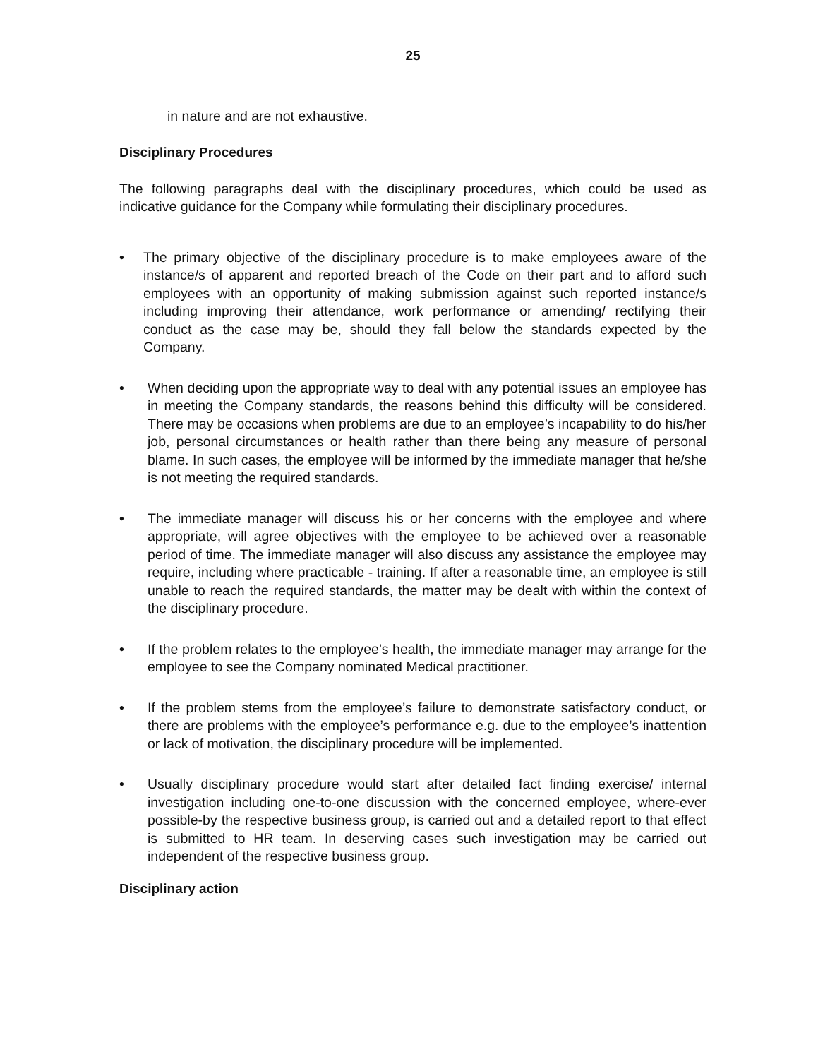25
in nature and are not exhaustive.
Disciplinary Procedures
The following paragraphs deal with the disciplinary procedures, which could be used as indicative guidance for the Company while formulating their disciplinary procedures.
• The primary objective of the disciplinary procedure is to make employees aware of the instance/s of apparent and reported breach of the Code on their part and to afford such employees with an opportunity of making submission against such reported instance/s including improving their attendance, work performance or amending/ rectifying their conduct as the case may be, should they fall below the standards expected by the Company.
• When deciding upon the appropriate way to deal with any potential issues an employee has in meeting the Company standards, the reasons behind this difficulty will be considered. There may be occasions when problems are due to an employee’s incapability to do his/her job, personal circumstances or health rather than there being any measure of personal blame. In such cases, the employee will be informed by the immediate manager that he/she is not meeting the required standards.
• The immediate manager will discuss his or her concerns with the employee and where appropriate, will agree objectives with the employee to be achieved over a reasonable period of time. The immediate manager will also discuss any assistance the employee may require, including where practicable - training. If after a reasonable time, an employee is still unable to reach the required standards, the matter may be dealt with within the context of the disciplinary procedure.
• If the problem relates to the employee’s health, the immediate manager may arrange for the employee to see the Company nominated Medical practitioner.
• If the problem stems from the employee’s failure to demonstrate satisfactory conduct, or there are problems with the employee’s performance e.g. due to the employee’s inattention or lack of motivation, the disciplinary procedure will be implemented.
• Usually disciplinary procedure would start after detailed fact finding exercise/ internal investigation including one-to-one discussion with the concerned employee, where-ever possible-by the respective business group, is carried out and a detailed report to that effect is submitted to HR team. In deserving cases such investigation may be carried out independent of the respective business group.
Disciplinary action